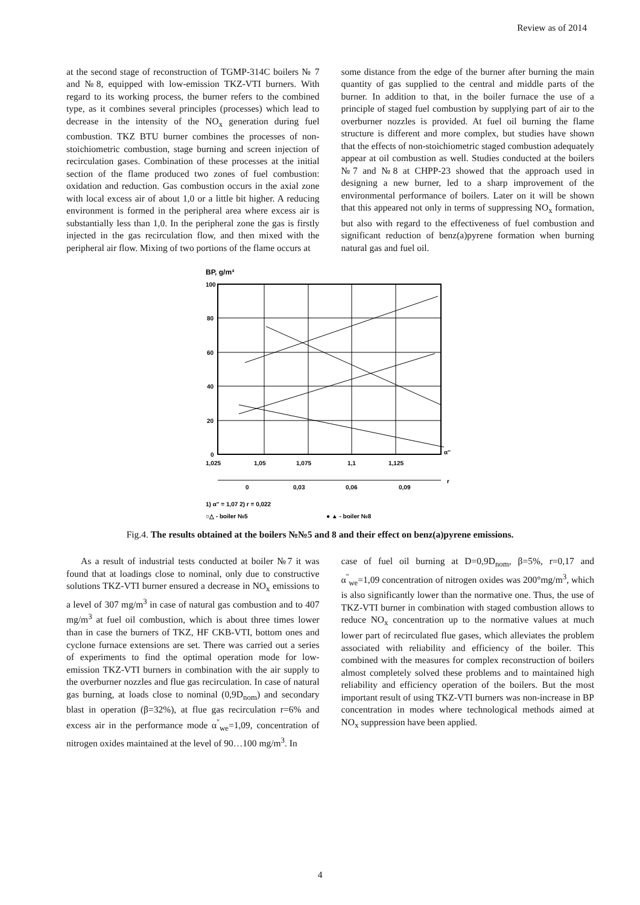Review as of 2014
at the second stage of reconstruction of TGMP-314C boilers № 7 and №8, equipped with low-emission TKZ-VTI burners. With regard to its working process, the burner refers to the combined type, as it combines several principles (processes) which lead to decrease in the intensity of the NO<sub>x</sub> generation during fuel combustion. TKZ BTU burner combines the processes of non-stoichiometric combustion, stage burning and screen injection of recirculation gases. Combination of these processes at the initial section of the flame produced two zones of fuel combustion: oxidation and reduction. Gas combustion occurs in the axial zone with local excess air of about 1,0 or a little bit higher. A reducing environment is formed in the peripheral area where excess air is substantially less than 1,0. In the peripheral zone the gas is firstly injected in the gas recirculation flow, and then mixed with the peripheral air flow. Mixing of two portions of the flame occurs at
some distance from the edge of the burner after burning the main quantity of gas supplied to the central and middle parts of the burner. In addition to that, in the boiler furnace the use of a principle of staged fuel combustion by supplying part of air to the overburner nozzles is provided. At fuel oil burning the flame structure is different and more complex, but studies have shown that the effects of non-stoichiometric staged combustion adequately appear at oil combustion as well. Studies conducted at the boilers №7 and №8 at CHPP-23 showed that the approach used in designing a new burner, led to a sharp improvement of the environmental performance of boilers. Later on it will be shown that this appeared not only in terms of suppressing NO<sub>x</sub> formation, but also with regard to the effectiveness of fuel combustion and significant reduction of benz(a)pyrene formation when burning natural gas and fuel oil.
BP, g/m³
100
80
60
40
20
0
1,025
1,05
1,075
1,1
1,125
α''
0
0,03
0,06
0,09
r
1) α" = 1,07 2) r = 0,022
○△ - boiler №5
● ▲ - boiler №8
Fig.4. The results obtained at the boilers №№5 and 8 and their effect on benz(a)pyrene emissions.
As a result of industrial tests conducted at boiler №7 it was found that at loadings close to nominal, only due to constructive solutions TKZ-VTI burner ensured a decrease in NO<sub>x</sub> emissions to a level of 307 mg/m<sup>3</sup> in case of natural gas combustion and to 407 mg/m<sup>3</sup> at fuel oil combustion, which is about three times lower than in case the burners of TKZ, HF CKB-VTI, bottom ones and cyclone furnace extensions are set. There was carried out a series of experiments to find the optimal operation mode for low-emission TKZ-VTI burners in combination with the air supply to the overburner nozzles and flue gas recirculation. In case of natural gas burning, at loads close to nominal (0,9D<sub>nom</sub>) and secondary blast in operation (β=32%), at flue gas recirculation r=6% and excess air in the performance mode α<sup>''</sup><sub>we</sub>=1,09, concentration of nitrogen oxides maintained at the level of 90…100 mg/m<sup>3</sup>. In
case of fuel oil burning at D=0,9D<sub>nom</sub>, β=5%, r=0,17 and α<sup>''</sup><sub>we</sub>=1,09 concentration of nitrogen oxides was 200°mg/m<sup>3</sup>, which is also significantly lower than the normative one. Thus, the use of TKZ-VTI burner in combination with staged combustion allows to reduce NO<sub>x</sub> concentration up to the normative values at much lower part of recirculated flue gases, which alleviates the problem associated with reliability and efficiency of the boiler. This combined with the measures for complex reconstruction of boilers almost completely solved these problems and to maintained high reliability and efficiency operation of the boilers. But the most important result of using TKZ-VTI burners was non-increase in BP concentration in modes where technological methods aimed at NO<sub>x</sub> suppression have been applied.
4